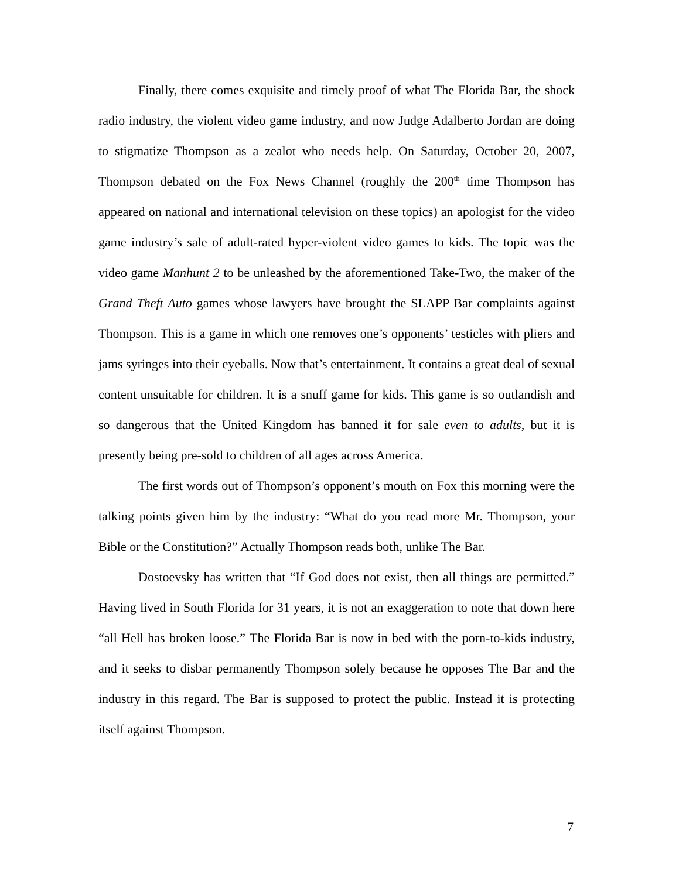Finally, there comes exquisite and timely proof of what The Florida Bar, the shock radio industry, the violent video game industry, and now Judge Adalberto Jordan are doing to stigmatize Thompson as a zealot who needs help. On Saturday, October 20, 2007, Thompson debated on the Fox News Channel (roughly the 200<sup>th</sup> time Thompson has appeared on national and international television on these topics) an apologist for the video game industry’s sale of adult-rated hyper-violent video games to kids. The topic was the video game Manhunt 2 to be unleashed by the aforementioned Take-Two, the maker of the Grand Theft Auto games whose lawyers have brought the SLAPP Bar complaints against Thompson. This is a game in which one removes one’s opponents’ testicles with pliers and jams syringes into their eyeballs. Now that’s entertainment. It contains a great deal of sexual content unsuitable for children. It is a snuff game for kids. This game is so outlandish and so dangerous that the United Kingdom has banned it for sale even to adults, but it is presently being pre-sold to children of all ages across America.
The first words out of Thompson’s opponent’s mouth on Fox this morning were the talking points given him by the industry: “What do you read more Mr. Thompson, your Bible or the Constitution?” Actually Thompson reads both, unlike The Bar.
Dostoevsky has written that “If God does not exist, then all things are permitted.” Having lived in South Florida for 31 years, it is not an exaggeration to note that down here “all Hell has broken loose.” The Florida Bar is now in bed with the porn-to-kids industry, and it seeks to disbar permanently Thompson solely because he opposes The Bar and the industry in this regard. The Bar is supposed to protect the public. Instead it is protecting itself against Thompson.
7